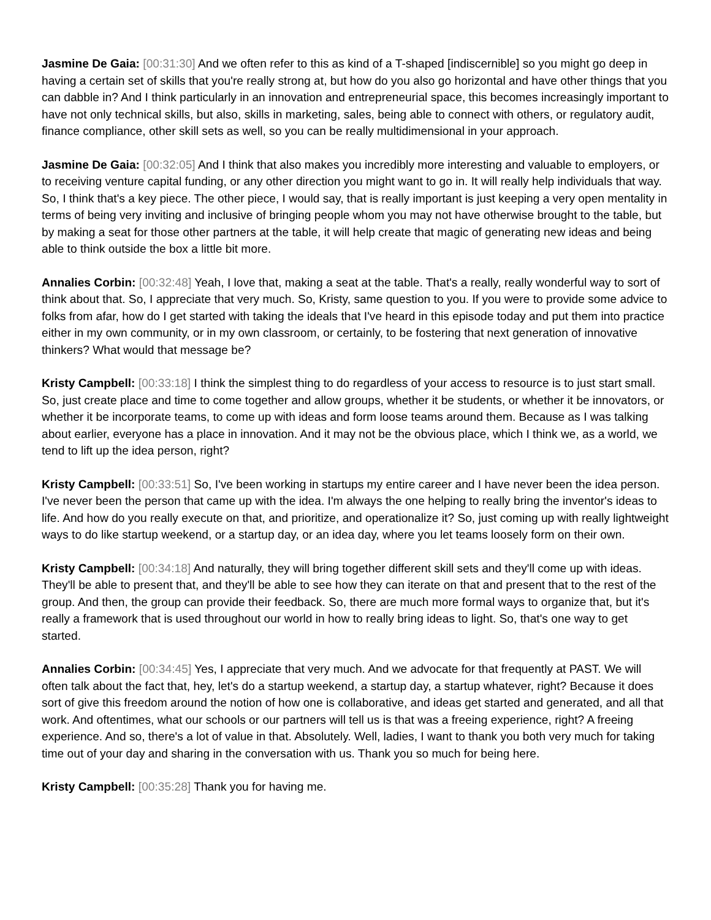Jasmine De Gaia: [00:31:30] And we often refer to this as kind of a T-shaped [indiscernible] so you might go deep in having a certain set of skills that you're really strong at, but how do you also go horizontal and have other things that you can dabble in? And I think particularly in an innovation and entrepreneurial space, this becomes increasingly important to have not only technical skills, but also, skills in marketing, sales, being able to connect with others, or regulatory audit, finance compliance, other skill sets as well, so you can be really multidimensional in your approach.
Jasmine De Gaia: [00:32:05] And I think that also makes you incredibly more interesting and valuable to employers, or to receiving venture capital funding, or any other direction you might want to go in. It will really help individuals that way. So, I think that's a key piece. The other piece, I would say, that is really important is just keeping a very open mentality in terms of being very inviting and inclusive of bringing people whom you may not have otherwise brought to the table, but by making a seat for those other partners at the table, it will help create that magic of generating new ideas and being able to think outside the box a little bit more.
Annalies Corbin: [00:32:48] Yeah, I love that, making a seat at the table. That's a really, really wonderful way to sort of think about that. So, I appreciate that very much. So, Kristy, same question to you. If you were to provide some advice to folks from afar, how do I get started with taking the ideals that I've heard in this episode today and put them into practice either in my own community, or in my own classroom, or certainly, to be fostering that next generation of innovative thinkers? What would that message be?
Kristy Campbell: [00:33:18] I think the simplest thing to do regardless of your access to resource is to just start small. So, just create place and time to come together and allow groups, whether it be students, or whether it be innovators, or whether it be incorporate teams, to come up with ideas and form loose teams around them. Because as I was talking about earlier, everyone has a place in innovation. And it may not be the obvious place, which I think we, as a world, we tend to lift up the idea person, right?
Kristy Campbell: [00:33:51] So, I've been working in startups my entire career and I have never been the idea person. I've never been the person that came up with the idea. I'm always the one helping to really bring the inventor's ideas to life. And how do you really execute on that, and prioritize, and operationalize it? So, just coming up with really lightweight ways to do like startup weekend, or a startup day, or an idea day, where you let teams loosely form on their own.
Kristy Campbell: [00:34:18] And naturally, they will bring together different skill sets and they'll come up with ideas. They'll be able to present that, and they'll be able to see how they can iterate on that and present that to the rest of the group. And then, the group can provide their feedback. So, there are much more formal ways to organize that, but it's really a framework that is used throughout our world in how to really bring ideas to light. So, that's one way to get started.
Annalies Corbin: [00:34:45] Yes, I appreciate that very much. And we advocate for that frequently at PAST. We will often talk about the fact that, hey, let's do a startup weekend, a startup day, a startup whatever, right? Because it does sort of give this freedom around the notion of how one is collaborative, and ideas get started and generated, and all that work. And oftentimes, what our schools or our partners will tell us is that was a freeing experience, right? A freeing experience. And so, there's a lot of value in that. Absolutely. Well, ladies, I want to thank you both very much for taking time out of your day and sharing in the conversation with us. Thank you so much for being here.
Kristy Campbell: [00:35:28] Thank you for having me.